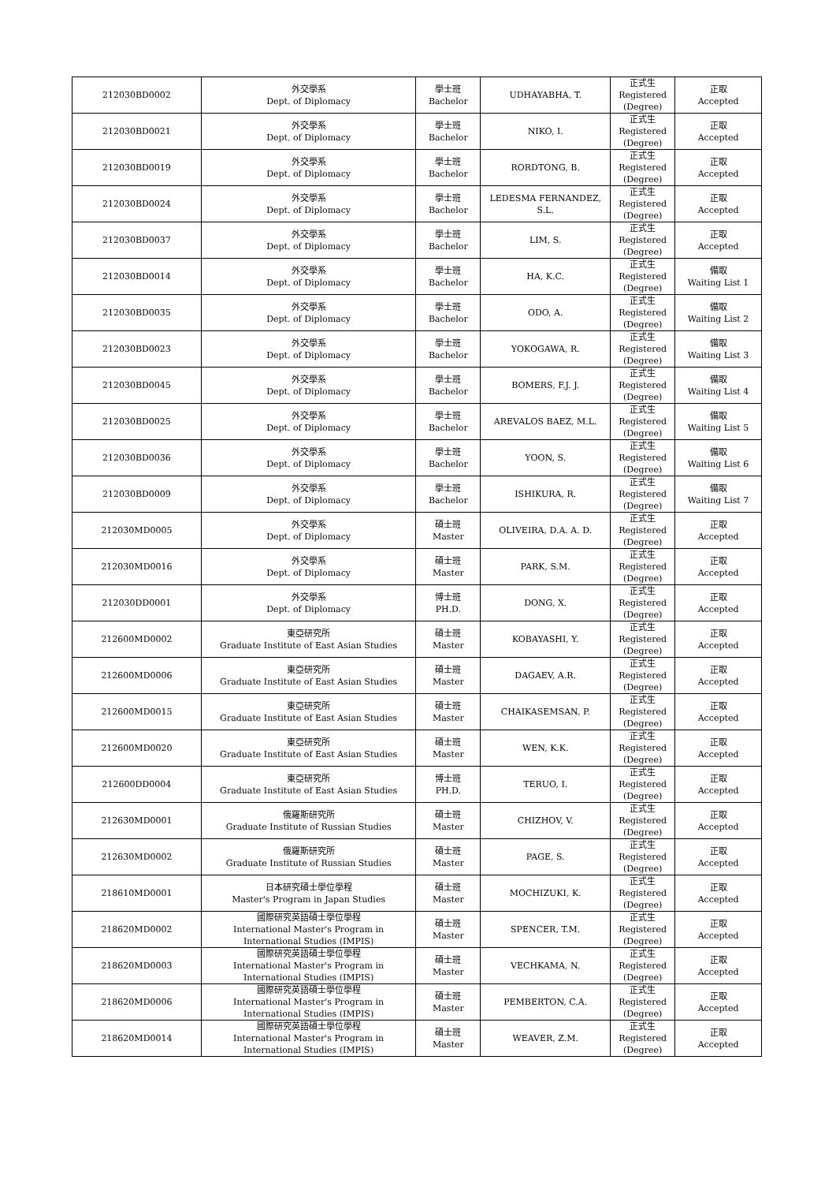| 212030BD0002 | 外交學系 Dept. of Diplomacy | 學士班 Bachelor | UDHAYABHA, T. | 正式生 Registered (Degree) | 正取 Accepted |
| 212030BD0021 | 外交學系 Dept. of Diplomacy | 學士班 Bachelor | NIKO, I. | 正式生 Registered (Degree) | 正取 Accepted |
| 212030BD0019 | 外交學系 Dept. of Diplomacy | 學士班 Bachelor | RORDTONG, B. | 正式生 Registered (Degree) | 正取 Accepted |
| 212030BD0024 | 外交學系 Dept. of Diplomacy | 學士班 Bachelor | LEDESMA FERNANDEZ, S.L. | 正式生 Registered (Degree) | 正取 Accepted |
| 212030BD0037 | 外交學系 Dept. of Diplomacy | 學士班 Bachelor | LIM, S. | 正式生 Registered (Degree) | 正取 Accepted |
| 212030BD0014 | 外交學系 Dept. of Diplomacy | 學士班 Bachelor | HA, K.C. | 正式生 Registered (Degree) | 備取 Waiting List 1 |
| 212030BD0035 | 外交學系 Dept. of Diplomacy | 學士班 Bachelor | ODO, A. | 正式生 Registered (Degree) | 備取 Waiting List 2 |
| 212030BD0023 | 外交學系 Dept. of Diplomacy | 學士班 Bachelor | YOKOGAWA, R. | 正式生 Registered (Degree) | 備取 Waiting List 3 |
| 212030BD0045 | 外交學系 Dept. of Diplomacy | 學士班 Bachelor | BOMERS, F.J. J. | 正式生 Registered (Degree) | 備取 Waiting List 4 |
| 212030BD0025 | 外交學系 Dept. of Diplomacy | 學士班 Bachelor | AREVALOS BAEZ, M.L. | 正式生 Registered (Degree) | 備取 Waiting List 5 |
| 212030BD0036 | 外交學系 Dept. of Diplomacy | 學士班 Bachelor | YOON, S. | 正式生 Registered (Degree) | 備取 Waiting List 6 |
| 212030BD0009 | 外交學系 Dept. of Diplomacy | 學士班 Bachelor | ISHIKURA, R. | 正式生 Registered (Degree) | 備取 Waiting List 7 |
| 212030MD0005 | 外交學系 Dept. of Diplomacy | 碩士班 Master | OLIVEIRA, D.A. A. D. | 正式生 Registered (Degree) | 正取 Accepted |
| 212030MD0016 | 外交學系 Dept. of Diplomacy | 碩士班 Master | PARK, S.M. | 正式生 Registered (Degree) | 正取 Accepted |
| 212030DD0001 | 外交學系 Dept. of Diplomacy | 博士班 PH.D. | DONG, X. | 正式生 Registered (Degree) | 正取 Accepted |
| 212600MD0002 | 東亞研究所 Graduate Institute of East Asian Studies | 碩士班 Master | KOBAYASHI, Y. | 正式生 Registered (Degree) | 正取 Accepted |
| 212600MD0006 | 東亞研究所 Graduate Institute of East Asian Studies | 碩士班 Master | DAGAEV, A.R. | 正式生 Registered (Degree) | 正取 Accepted |
| 212600MD0015 | 東亞研究所 Graduate Institute of East Asian Studies | 碩士班 Master | CHAIKASEMSAN, P. | 正式生 Registered (Degree) | 正取 Accepted |
| 212600MD0020 | 東亞研究所 Graduate Institute of East Asian Studies | 碩士班 Master | WEN, K.K. | 正式生 Registered (Degree) | 正取 Accepted |
| 212600DD0004 | 東亞研究所 Graduate Institute of East Asian Studies | 博士班 PH.D. | TERUO, I. | 正式生 Registered (Degree) | 正取 Accepted |
| 212630MD0001 | 俄羅斯研究所 Graduate Institute of Russian Studies | 碩士班 Master | CHIZHOV, V. | 正式生 Registered (Degree) | 正取 Accepted |
| 212630MD0002 | 俄羅斯研究所 Graduate Institute of Russian Studies | 碩士班 Master | PAGE, S. | 正式生 Registered (Degree) | 正取 Accepted |
| 218610MD0001 | 日本研究碩士學位學程 Master's Program in Japan Studies | 碩士班 Master | MOCHIZUKI, K. | 正式生 Registered (Degree) | 正取 Accepted |
| 218620MD0002 | 國際研究英語碩士學位學程 International Master's Program in International Studies (IMPIS) | 碩士班 Master | SPENCER, T.M. | 正式生 Registered (Degree) | 正取 Accepted |
| 218620MD0003 | 國際研究英語碩士學位學程 International Master's Program in International Studies (IMPIS) | 碩士班 Master | VECHKAMA, N. | 正式生 Registered (Degree) | 正取 Accepted |
| 218620MD0006 | 國際研究英語碩士學位學程 International Master's Program in International Studies (IMPIS) | 碩士班 Master | PEMBERTON, C.A. | 正式生 Registered (Degree) | 正取 Accepted |
| 218620MD0014 | 國際研究英語碩士學位學程 International Master's Program in International Studies (IMPIS) | 碩士班 Master | WEAVER, Z.M. | 正式生 Registered (Degree) | 正取 Accepted |